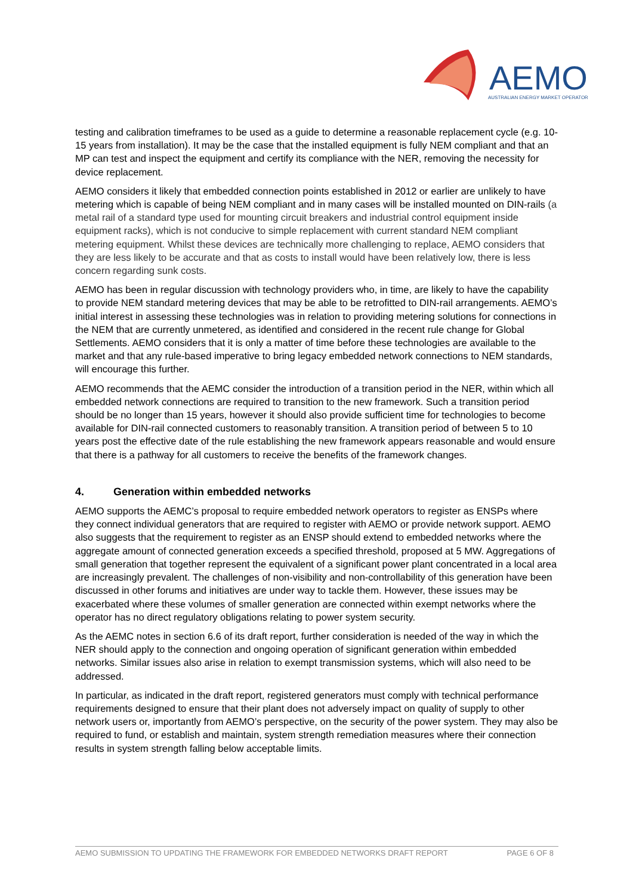AEMO
AUSTRALIAN ENERGY MARKET OPERATOR
testing and calibration timeframes to be used as a guide to determine a reasonable replacement cycle (e.g. 10-15 years from installation). It may be the case that the installed equipment is fully NEM compliant and that an MP can test and inspect the equipment and certify its compliance with the NER, removing the necessity for device replacement.
AEMO considers it likely that embedded connection points established in 2012 or earlier are unlikely to have metering which is capable of being NEM compliant and in many cases will be installed mounted on DIN-rails (a metal rail of a standard type used for mounting circuit breakers and industrial control equipment inside equipment racks), which is not conducive to simple replacement with current standard NEM compliant metering equipment. Whilst these devices are technically more challenging to replace, AEMO considers that they are less likely to be accurate and that as costs to install would have been relatively low, there is less concern regarding sunk costs.
AEMO has been in regular discussion with technology providers who, in time, are likely to have the capability to provide NEM standard metering devices that may be able to be retrofitted to DIN-rail arrangements. AEMO’s initial interest in assessing these technologies was in relation to providing metering solutions for connections in the NEM that are currently unmetered, as identified and considered in the recent rule change for Global Settlements. AEMO considers that it is only a matter of time before these technologies are available to the market and that any rule-based imperative to bring legacy embedded network connections to NEM standards, will encourage this further.
AEMO recommends that the AEMC consider the introduction of a transition period in the NER, within which all embedded network connections are required to transition to the new framework. Such a transition period should be no longer than 15 years, however it should also provide sufficient time for technologies to become available for DIN-rail connected customers to reasonably transition. A transition period of between 5 to 10 years post the effective date of the rule establishing the new framework appears reasonable and would ensure that there is a pathway for all customers to receive the benefits of the framework changes.
4. Generation within embedded networks
AEMO supports the AEMC’s proposal to require embedded network operators to register as ENSPs where they connect individual generators that are required to register with AEMO or provide network support. AEMO also suggests that the requirement to register as an ENSP should extend to embedded networks where the aggregate amount of connected generation exceeds a specified threshold, proposed at 5 MW. Aggregations of small generation that together represent the equivalent of a significant power plant concentrated in a local area are increasingly prevalent. The challenges of non-visibility and non-controllability of this generation have been discussed in other forums and initiatives are under way to tackle them. However, these issues may be exacerbated where these volumes of smaller generation are connected within exempt networks where the operator has no direct regulatory obligations relating to power system security.
As the AEMC notes in section 6.6 of its draft report, further consideration is needed of the way in which the NER should apply to the connection and ongoing operation of significant generation within embedded networks. Similar issues also arise in relation to exempt transmission systems, which will also need to be addressed.
In particular, as indicated in the draft report, registered generators must comply with technical performance requirements designed to ensure that their plant does not adversely impact on quality of supply to other network users or, importantly from AEMO’s perspective, on the security of the power system. They may also be required to fund, or establish and maintain, system strength remediation measures where their connection results in system strength falling below acceptable limits.
AEMO SUBMISSION TO UPDATING THE FRAMEWORK FOR EMBEDDED NETWORKS DRAFT REPORT PAGE 6 OF 8